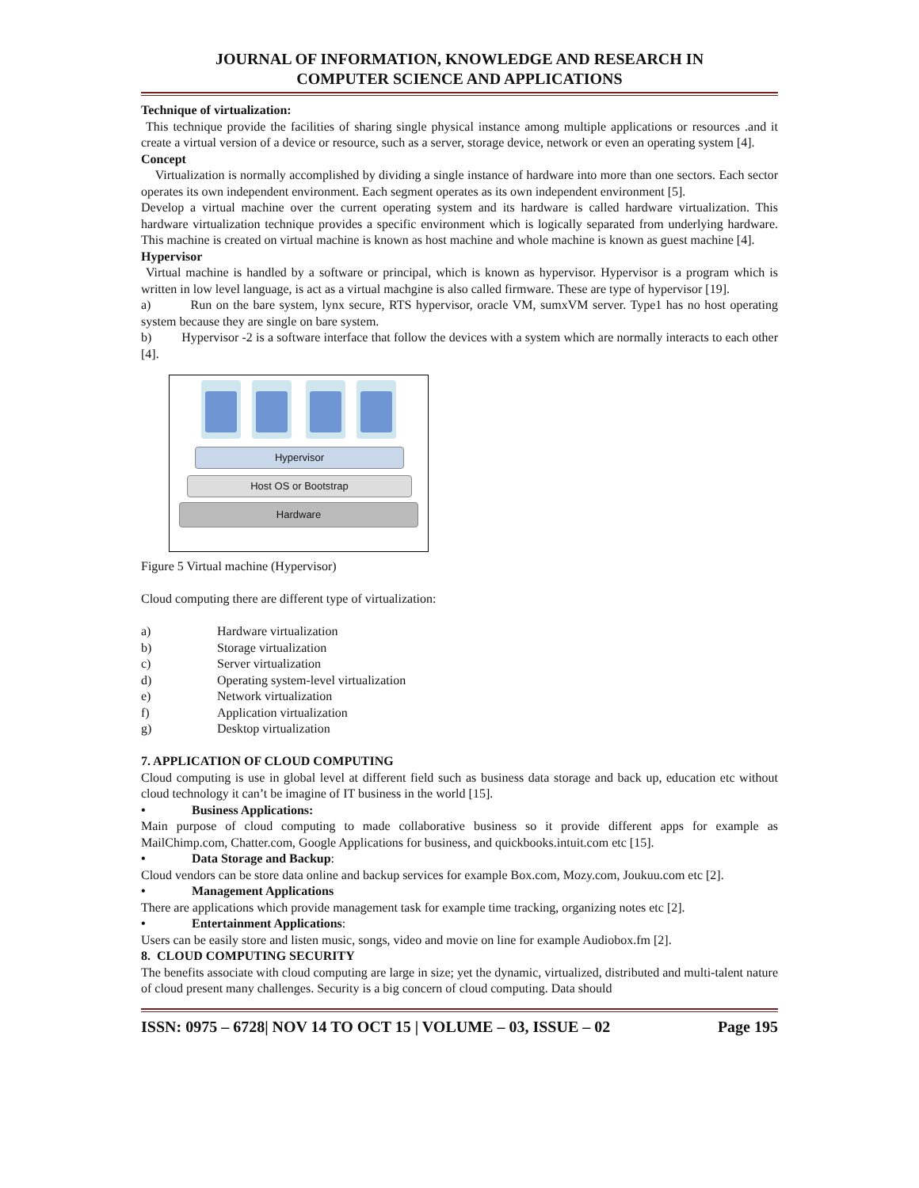JOURNAL OF INFORMATION, KNOWLEDGE AND RESEARCH IN
COMPUTER SCIENCE AND APPLICATIONS
Technique of virtualization:
This technique provide the facilities of sharing single physical instance among multiple applications or resources .and it create a virtual version of a device or resource, such as a server, storage device, network or even an operating system [4].
Concept
Virtualization is normally accomplished by dividing a single instance of hardware into more than one sectors. Each sector operates its own independent environment. Each segment operates as its own independent environment [5].
Develop a virtual machine over the current operating system and its hardware is called hardware virtualization. This hardware virtualization technique provides a specific environment which is logically separated from underlying hardware. This machine is created on virtual machine is known as host machine and whole machine is known as guest machine [4].
Hypervisor
Virtual machine is handled by a software or principal, which is known as hypervisor. Hypervisor is a program which is written in low level language, is act as a virtual machgine is also called firmware. These are type of hypervisor [19].
a) Run on the bare system, lynx secure, RTS hypervisor, oracle VM, sumxVM server. Type1 has no host operating system because they are single on bare system.
b) Hypervisor -2 is a software interface that follow the devices with a system which are normally interacts to each other [4].
Hypervisor
Host OS or Bootstrap
Hardware
Figure 5 Virtual machine (Hypervisor)
Cloud computing there are different type of virtualization:
a) Hardware virtualization
b) Storage virtualization
c) Server virtualization
d) Operating system-level virtualization
e) Network virtualization
f) Application virtualization
g) Desktop virtualization
7. APPLICATION OF CLOUD COMPUTING
Cloud computing is use in global level at different field such as business data storage and back up, education etc without cloud technology it can’t be imagine of IT business in the world [15].
• Business Applications:
Main purpose of cloud computing to made collaborative business so it provide different apps for example as MailChimp.com, Chatter.com, Google Applications for business, and quickbooks.intuit.com etc [15].
• Data Storage and Backup:
Cloud vendors can be store data online and backup services for example Box.com, Mozy.com, Joukuu.com etc [2].
• Management Applications
There are applications which provide management task for example time tracking, organizing notes etc [2].
• Entertainment Applications:
Users can be easily store and listen music, songs, video and movie on line for example Audiobox.fm [2].
8. CLOUD COMPUTING SECURITY
The benefits associate with cloud computing are large in size; yet the dynamic, virtualized, distributed and multi-talent nature of cloud present many challenges. Security is a big concern of cloud computing. Data should
ISSN: 0975 – 6728| NOV 14 TO OCT 15 | VOLUME – 03, ISSUE – 02 Page 195